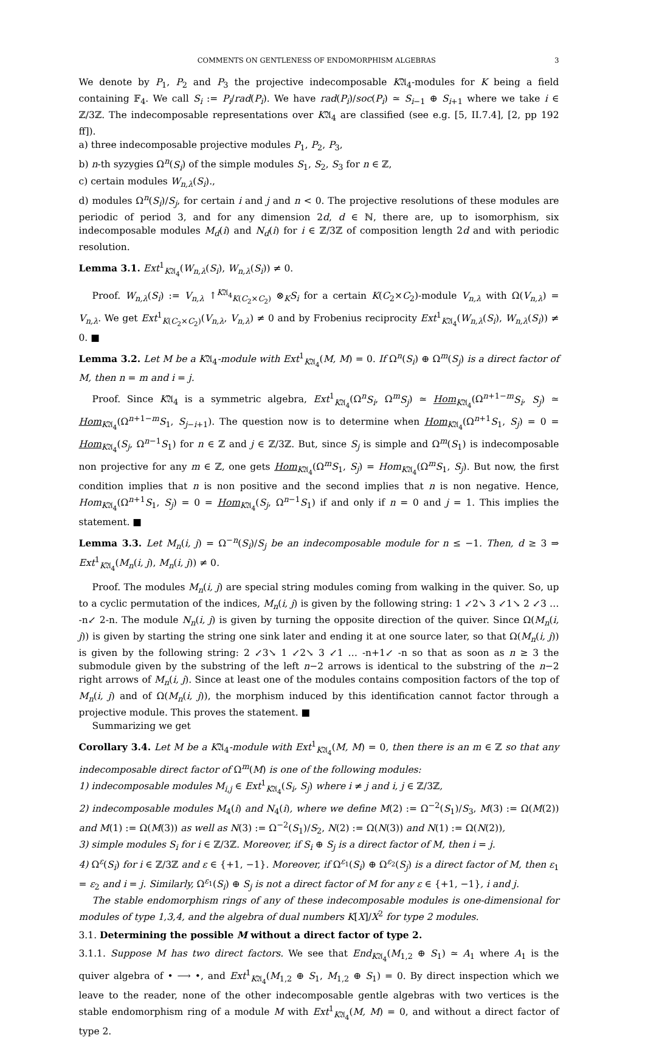COMMENTS ON GENTLENESS OF ENDOMORPHISM ALGEBRAS 3
We denote by P<sub>1</sub>, P<sub>2</sub> and P<sub>3</sub> the projective indecomposable K𝔄<sub>4</sub>-modules for K being a field containing 𝔽<sub>4</sub>. We call S<sub>i</sub> := P<sub>i</sub>/rad(P<sub>i</sub>). We have rad(P<sub>i</sub>)/soc(P<sub>i</sub>) ≃ S<sub>i−1</sub> ⊕ S<sub>i+1</sub> where we take i ∈ ℤ/3ℤ. The indecomposable representations over K𝔄<sub>4</sub> are classified (see e.g. [5, II.7.4], [2, pp 192 ff]).
a) three indecomposable projective modules P<sub>1</sub>, P<sub>2</sub>, P<sub>3</sub>,
b) n-th syzygies Ω<sup>n</sup>(S<sub>i</sub>) of the simple modules S<sub>1</sub>, S<sub>2</sub>, S<sub>3</sub> for n ∈ ℤ,
c) certain modules W<sub>n,λ</sub>(S<sub>i</sub>).,
d) modules Ω<sup>n</sup>(S<sub>i</sub>)/S<sub>j</sub>, for certain i and j and n < 0. The projective resolutions of these modules are periodic of period 3, and for any dimension 2d, d ∈ ℕ, there are, up to isomorphism, six indecomposable modules M<sub>d</sub>(i) and N<sub>d</sub>(i) for i ∈ ℤ/3ℤ of composition length 2d and with periodic resolution.
Lemma 3.1. Ext<sup>1</sup><sub>K𝔄<sub>4</sub></sub>(W<sub>n,λ</sub>(S<sub>i</sub>), W<sub>n,λ</sub>(S<sub>i</sub>)) ≠ 0.
Proof. W<sub>n,λ</sub>(S<sub>i</sub>) := V<sub>n,λ</sub> ↑<sup>K𝔄<sub>4</sub></sup><sub>K(C<sub>2</sub>×C<sub>2</sub>)</sub> ⊗<sub>K</sub>S<sub>i</sub> for a certain K(C<sub>2</sub>×C<sub>2</sub>)-module V<sub>n,λ</sub> with Ω(V<sub>n,λ</sub>) = V<sub>n,λ</sub>. We get Ext<sup>1</sup><sub>K(C<sub>2</sub>×C<sub>2</sub>)</sub>(V<sub>n,λ</sub>, V<sub>n,λ</sub>) ≠ 0 and by Frobenius reciprocity Ext<sup>1</sup><sub>K𝔄<sub>4</sub></sub>(W<sub>n,λ</sub>(S<sub>i</sub>), W<sub>n,λ</sub>(S<sub>i</sub>)) ≠ 0. ■
Lemma 3.2. Let M be a K𝔄<sub>4</sub>-module with Ext<sup>1</sup><sub>K𝔄<sub>4</sub></sub>(M, M) = 0. If Ω<sup>n</sup>(S<sub>i</sub>) ⊕ Ω<sup>m</sup>(S<sub>j</sub>) is a direct factor of M, then n = m and i = j.
Proof. Since K𝔄<sub>4</sub> is a symmetric algebra, Ext<sup>1</sup><sub>K𝔄<sub>4</sub></sub>(Ω<sup>n</sup>S<sub>i</sub>, Ω<sup>m</sup>S<sub>j</sub>) ≃ Hom<sub>K𝔄<sub>4</sub></sub>(Ω<sup>n+1−m</sup>S<sub>i</sub>, S<sub>j</sub>) ≃ Hom<sub>K𝔄<sub>4</sub></sub>(Ω<sup>n+1−m</sup>S<sub>1</sub>, S<sub>j−i+1</sub>). The question now is to determine when Hom<sub>K𝔄<sub>4</sub></sub>(Ω<sup>n+1</sup>S<sub>1</sub>, S<sub>j</sub>) = 0 = Hom<sub>K𝔄<sub>4</sub></sub>(S<sub>j</sub>, Ω<sup>n−1</sup>S<sub>1</sub>) for n ∈ ℤ and j ∈ ℤ/3ℤ. But, since S<sub>j</sub> is simple and Ω<sup>m</sup>(S<sub>1</sub>) is indecomposable non projective for any m ∈ ℤ, one gets Hom<sub>K𝔄<sub>4</sub></sub>(Ω<sup>m</sup>S<sub>1</sub>, S<sub>j</sub>) = Hom<sub>K𝔄<sub>4</sub></sub>(Ω<sup>m</sup>S<sub>1</sub>, S<sub>j</sub>). But now, the first condition implies that n is non positive and the second implies that n is non negative. Hence, Hom<sub>K𝔄<sub>4</sub></sub>(Ω<sup>n+1</sup>S<sub>1</sub>, S<sub>j</sub>) = 0 = Hom<sub>K𝔄<sub>4</sub></sub>(S<sub>j</sub>, Ω<sup>n−1</sup>S<sub>1</sub>) if and only if n = 0 and j = 1. This implies the statement. ■
Lemma 3.3. Let M<sub>n</sub>(i, j) = Ω<sup>−n</sup>(S<sub>i</sub>)/S<sub>j</sub> be an indecomposable module for n ≤ −1. Then, d ≥ 3 ⇒ Ext<sup>1</sup><sub>K𝔄<sub>4</sub></sub>(M<sub>n</sub>(i, j), M<sub>n</sub>(i, j)) ≠ 0.
Proof. The modules M<sub>n</sub>(i, j) are special string modules coming from walking in the quiver. So, up to a cyclic permutation of the indices, M<sub>n</sub>(i, j) is given by the following string: 1 ↙2↘ 3 ↙1↘ 2 ↙3 … -n↙ 2-n. The module N<sub>n</sub>(i, j) is given by turning the opposite direction of the quiver. Since Ω(M<sub>n</sub>(i, j)) is given by starting the string one sink later and ending it at one source later, so that Ω(M<sub>n</sub>(i, j)) is given by the following string: 2 ↙3↘ 1 ↙2↘ 3 ↙1 … -n+1↙ -n so that as soon as n ≥ 3 the submodule given by the substring of the left n−2 arrows is identical to the substring of the n−2 right arrows of M<sub>n</sub>(i, j). Since at least one of the modules contains composition factors of the top of M<sub>n</sub>(i, j) and of Ω(M<sub>n</sub>(i, j)), the morphism induced by this identification cannot factor through a projective module. This proves the statement. ■
Summarizing we get
Corollary 3.4. Let M be a K𝔄<sub>4</sub>-module with Ext<sup>1</sup><sub>K𝔄<sub>4</sub></sub>(M, M) = 0, then there is an m ∈ ℤ so that any indecomposable direct factor of Ω<sup>m</sup>(M) is one of the following modules:
1) indecomposable modules M<sub>i,j</sub> ∈ Ext<sup>1</sup><sub>K𝔄<sub>4</sub></sub>(S<sub>i</sub>, S<sub>j</sub>) where i ≠ j and i, j ∈ ℤ/3ℤ,
2) indecomposable modules M<sub>4</sub>(i) and N<sub>4</sub>(i), where we define M(2) := Ω<sup>−2</sup>(S<sub>1</sub>)/S<sub>3</sub>, M(3) := Ω(M(2)) and M(1) := Ω(M(3)) as well as N(3) := Ω<sup>−2</sup>(S<sub>1</sub>)/S<sub>2</sub>, N(2) := Ω(N(3)) and N(1) := Ω(N(2)),
3) simple modules S<sub>i</sub> for i ∈ ℤ/3ℤ. Moreover, if S<sub>i</sub> ⊕ S<sub>j</sub> is a direct factor of M, then i = j.
4) Ω<sup>ε</sup>(S<sub>i</sub>) for i ∈ ℤ/3ℤ and ε ∈ {+1, −1}. Moreover, if Ω<sup>ε<sub>1</sub></sup>(S<sub>i</sub>) ⊕ Ω<sup>ε<sub>2</sub></sup>(S<sub>j</sub>) is a direct factor of M, then ε<sub>1</sub> = ε<sub>2</sub> and i = j. Similarly, Ω<sup>ε<sub>1</sub></sup>(S<sub>i</sub>) ⊕ S<sub>j</sub> is not a direct factor of M for any ε ∈ {+1, −1}, i and j.
The stable endomorphism rings of any of these indecomposable modules is one-dimensional for modules of type 1,3,4, and the algebra of dual numbers K[X]/X<sup>2</sup> for type 2 modules.
3.1. Determining the possible M without a direct factor of type 2.
3.1.1. Suppose M has two direct factors. We see that End<sub>K𝔄<sub>4</sub></sub>(M<sub>1,2</sub> ⊕ S<sub>1</sub>) ≃ A<sub>1</sub> where A<sub>1</sub> is the quiver algebra of • ⟶ •, and Ext<sup>1</sup><sub>K𝔄<sub>4</sub></sub>(M<sub>1,2</sub> ⊕ S<sub>1</sub>, M<sub>1,2</sub> ⊕ S<sub>1</sub>) = 0. By direct inspection which we leave to the reader, none of the other indecomposable gentle algebras with two vertices is the stable endomorphism ring of a module M with Ext<sup>1</sup><sub>K𝔄<sub>4</sub></sub>(M, M) = 0, and without a direct factor of type 2.